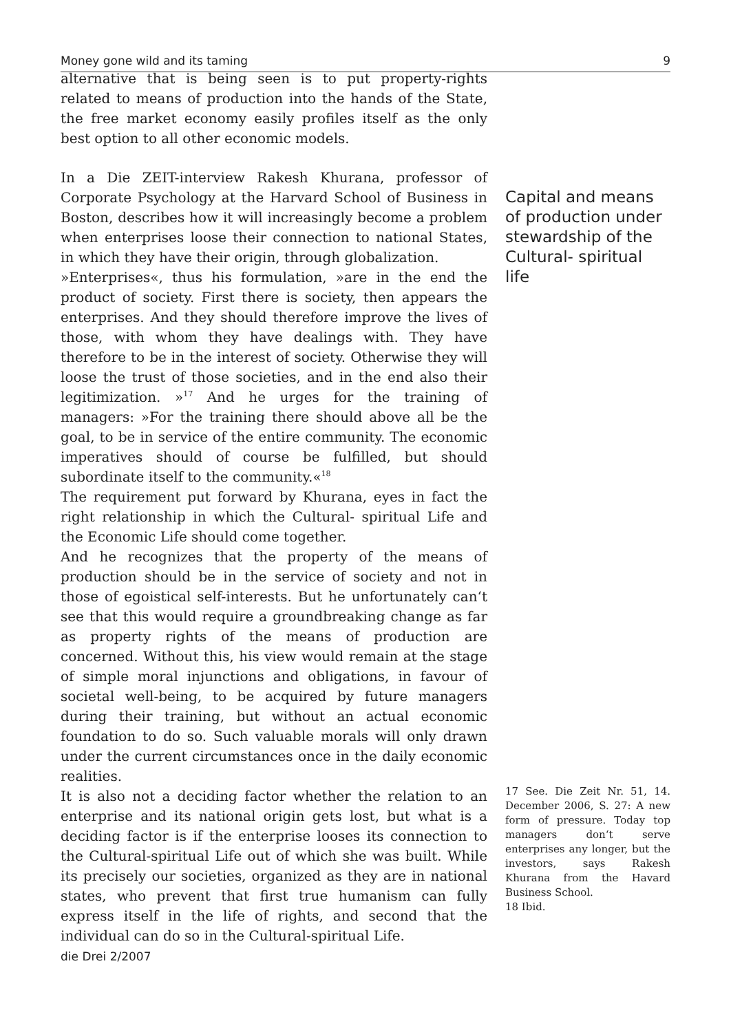Money gone wild and its taming 9
alternative that is being seen is to put property-rights related to means of production into the hands of the State, the free market economy easily profiles itself as the only best option to all other economic models.
In a Die ZEIT-interview Rakesh Khurana, professor of Corporate Psychology at the Harvard School of Business in Boston, describes how it will increasingly become a problem when enterprises loose their connection to national States, in which they have their origin, through globalization.
»Enterprises«, thus his formulation, »are in the end the product of society. First there is society, then appears the enterprises. And they should therefore improve the lives of those, with whom they have dealings with. They have therefore to be in the interest of society. Otherwise they will loose the trust of those societies, and in the end also their legitimization. »<sup>17</sup> And he urges for the training of managers: »For the training there should above all be the goal, to be in service of the entire community. The economic imperatives should of course be fulfilled, but should subordinate itself to the community.«<sup>18</sup>
The requirement put forward by Khurana, eyes in fact the right relationship in which the Cultural- spiritual Life and the Economic Life should come together.
And he recognizes that the property of the means of production should be in the service of society and not in those of egoistical self-interests. But he unfortunately can‘t see that this would require a groundbreaking change as far as property rights of the means of production are concerned. Without this, his view would remain at the stage of simple moral injunctions and obligations, in favour of societal well-being, to be acquired by future managers during their training, but without an actual economic foundation to do so. Such valuable morals will only drawn under the current circumstances once in the daily economic realities.
It is also not a deciding factor whether the relation to an enterprise and its national origin gets lost, but what is a deciding factor is if the enterprise looses its connection to the Cultural-spiritual Life out of which she was built. While its precisely our societies, organized as they are in national states, who prevent that first true humanism can fully express itself in the life of rights, and second that the individual can do so in the Cultural-spiritual Life.
Capital and means of production under stewardship of the Cultural- spiritual life
17 See. Die Zeit Nr. 51, 14. December 2006, S. 27: A new form of pressure. Today top managers don‘t serve enterprises any longer, but the investors, says Rakesh Khurana from the Havard Business School.
18 Ibid.
die Drei 2/2007